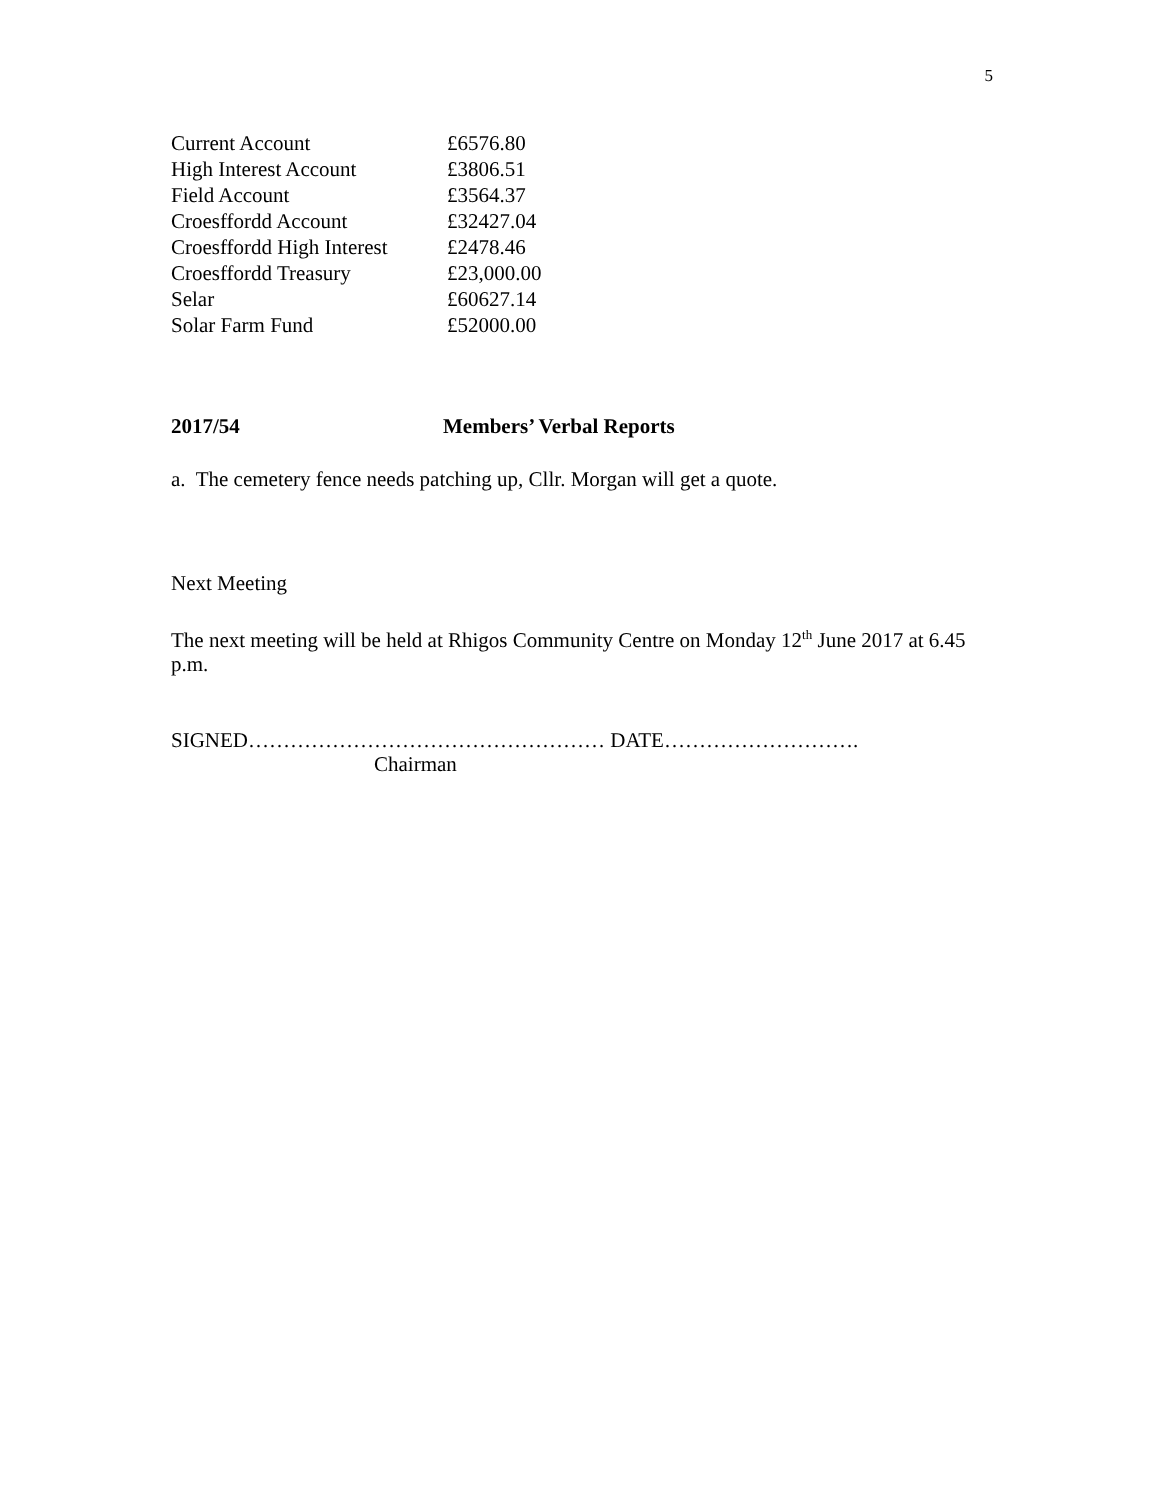5
| Current Account | £6576.80 |
| High Interest Account | £3806.51 |
| Field Account | £3564.37 |
| Croesffordd Account | £32427.04 |
| Croesffordd High Interest | £2478.46 |
| Croesffordd Treasury | £23,000.00 |
| Selar | £60627.14 |
| Solar Farm Fund | £52000.00 |
2017/54 Members’ Verbal Reports
a. The cemetery fence needs patching up, Cllr. Morgan will get a quote.
Next Meeting
The next meeting will be held at Rhigos Community Centre on Monday 12<sup>th</sup> June 2017 at 6.45 p.m.
SIGNED…………………………………………… DATE……………………….
Chairman